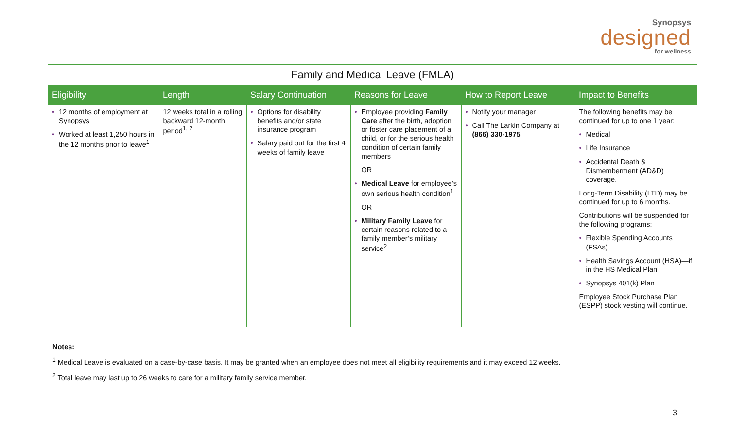Synopsys
designed
for wellness
| Family and Medical Leave (FMLA) | | | | | |
| Eligibility | Length | Salary Continuation | Reasons for Leave | How to Report Leave | Impact to Benefits |
| • 12 months of employment at Synopsys • Worked at least 1,250 hours in the 12 months prior to leave<sup>1</sup> | 12 weeks total in a rolling backward 12-month period<sup>1, 2</sup> | • Options for disability benefits and/or state insurance program • Salary paid out for the first 4 weeks of family leave | • Employee providing Family Care after the birth, adoption or foster care placement of a child, or for the serious health condition of certain family members OR • Medical Leave for employee’s own serious health condition<sup>1</sup> OR • Military Family Leave for certain reasons related to a family member’s military service<sup>2</sup> | • Notify your manager • Call The Larkin Company at (866) 330-1975 | The following benefits may be continued for up to one 1 year: • Medical • Life Insurance • Accidental Death & Dismemberment (AD&D) coverage. Long-Term Disability (LTD) may be continued for up to 6 months. Contributions will be suspended for the following programs: • Flexible Spending Accounts (FSAs) • Health Savings Account (HSA)—if in the HS Medical Plan • Synopsys 401(k) Plan Employee Stock Purchase Plan (ESPP) stock vesting will continue. |
Notes:
<sup>1</sup> Medical Leave is evaluated on a case-by-case basis. It may be granted when an employee does not meet all eligibility requirements and it may exceed 12 weeks.
<sup>2</sup> Total leave may last up to 26 weeks to care for a military family service member.
3